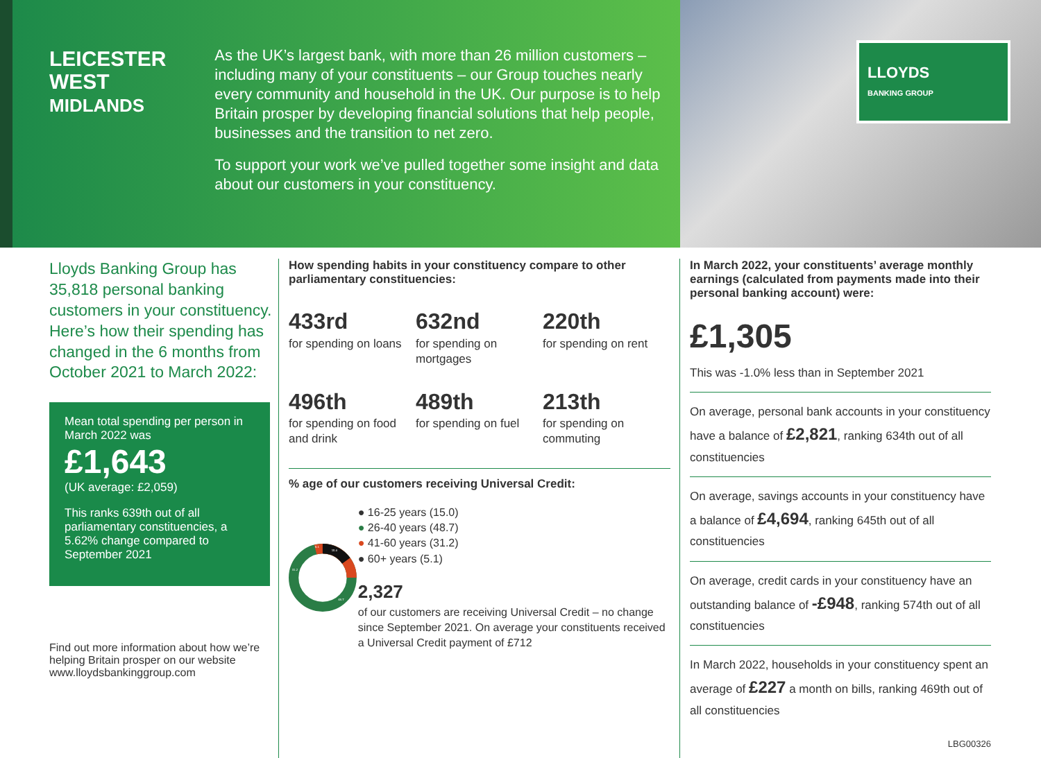LEICESTER WEST
MIDLANDS
As the UK’s largest bank, with more than 26 million customers – including many of your constituents – our Group touches nearly every community and household in the UK. Our purpose is to help Britain prosper by developing financial solutions that help people, businesses and the transition to net zero.
To support your work we’ve pulled together some insight and data about our customers in your constituency.
LLOYDS
BANKING GROUP
Lloyds Banking Group has 35,818 personal banking customers in your constituency. Here’s how their spending has changed in the 6 months from October 2021 to March 2022:
Mean total spending per person in March 2022 was
£1,643
(UK average: £2,059)
This ranks 639th out of all parliamentary constituencies, a 5.62% change compared to September 2021
Find out more information about how we’re helping Britain prosper on our website www.lloydsbankinggroup.com
How spending habits in your constituency compare to other parliamentary constituencies:
433rd
for spending on loans
632nd
for spending on mortgages
220th
for spending on rent
496th
for spending on food and drink
489th
for spending on fuel
213th
for spending on commuting
% age of our customers receiving Universal Credit:
15.0
31.2
48.7
5.1
● 16-25 years (15.0)
● 26-40 years (48.7)
● 41-60 years (31.2)
● 60+ years (5.1)
2,327
of our customers are receiving Universal Credit – no change since September 2021. On average your constituents received a Universal Credit payment of £712
In March 2022, your constituents’ average monthly earnings (calculated from payments made into their personal banking account) were:
£1,305
This was -1.0% less than in September 2021
On average, personal bank accounts in your constituency have a balance of £2,821, ranking 634th out of all constituencies
On average, savings accounts in your constituency have a balance of £4,694, ranking 645th out of all constituencies
On average, credit cards in your constituency have an outstanding balance of -£948, ranking 574th out of all constituencies
In March 2022, households in your constituency spent an average of £227 a month on bills, ranking 469th out of all constituencies
LBG00326